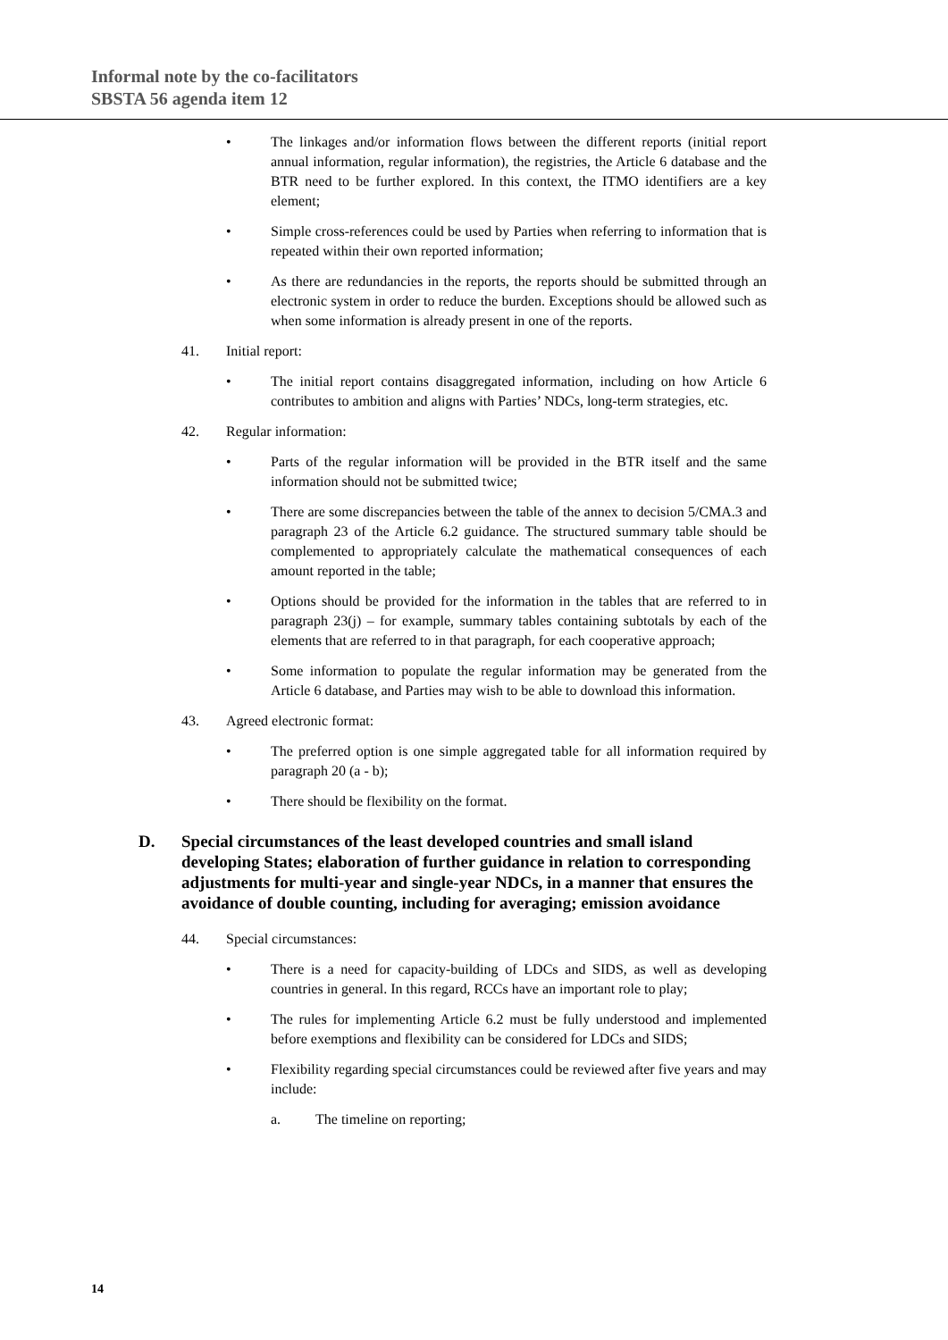Informal note by the co-facilitators
SBSTA 56 agenda item 12
• The linkages and/or information flows between the different reports (initial report annual information, regular information), the registries, the Article 6 database and the BTR need to be further explored. In this context, the ITMO identifiers are a key element;
• Simple cross-references could be used by Parties when referring to information that is repeated within their own reported information;
• As there are redundancies in the reports, the reports should be submitted through an electronic system in order to reduce the burden. Exceptions should be allowed such as when some information is already present in one of the reports.
41. Initial report:
• The initial report contains disaggregated information, including on how Article 6 contributes to ambition and aligns with Parties’ NDCs, long-term strategies, etc.
42. Regular information:
• Parts of the regular information will be provided in the BTR itself and the same information should not be submitted twice;
• There are some discrepancies between the table of the annex to decision 5/CMA.3 and paragraph 23 of the Article 6.2 guidance. The structured summary table should be complemented to appropriately calculate the mathematical consequences of each amount reported in the table;
• Options should be provided for the information in the tables that are referred to in paragraph 23(j) – for example, summary tables containing subtotals by each of the elements that are referred to in that paragraph, for each cooperative approach;
• Some information to populate the regular information may be generated from the Article 6 database, and Parties may wish to be able to download this information.
43. Agreed electronic format:
• The preferred option is one simple aggregated table for all information required by paragraph 20 (a - b);
• There should be flexibility on the format.
D. Special circumstances of the least developed countries and small island developing States; elaboration of further guidance in relation to corresponding adjustments for multi-year and single-year NDCs, in a manner that ensures the avoidance of double counting, including for averaging; emission avoidance
44. Special circumstances:
• There is a need for capacity-building of LDCs and SIDS, as well as developing countries in general. In this regard, RCCs have an important role to play;
• The rules for implementing Article 6.2 must be fully understood and implemented before exemptions and flexibility can be considered for LDCs and SIDS;
• Flexibility regarding special circumstances could be reviewed after five years and may include:
a. The timeline on reporting;
14